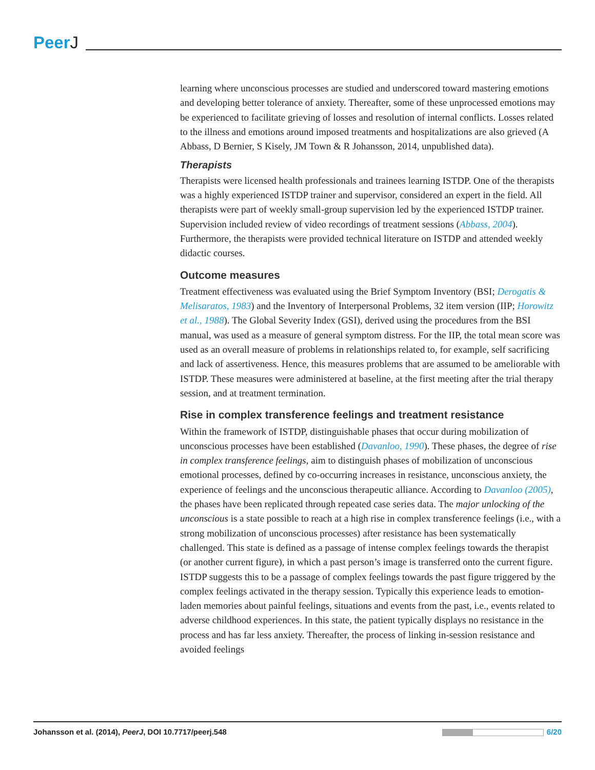PeerJ
learning where unconscious processes are studied and underscored toward mastering emotions and developing better tolerance of anxiety. Thereafter, some of these unprocessed emotions may be experienced to facilitate grieving of losses and resolution of internal conflicts. Losses related to the illness and emotions around imposed treatments and hospitalizations are also grieved (A Abbass, D Bernier, S Kisely, JM Town & R Johansson, 2014, unpublished data).
Therapists
Therapists were licensed health professionals and trainees learning ISTDP. One of the therapists was a highly experienced ISTDP trainer and supervisor, considered an expert in the field. All therapists were part of weekly small-group supervision led by the experienced ISTDP trainer. Supervision included review of video recordings of treatment sessions (Abbass, 2004). Furthermore, the therapists were provided technical literature on ISTDP and attended weekly didactic courses.
Outcome measures
Treatment effectiveness was evaluated using the Brief Symptom Inventory (BSI; Derogatis & Melisaratos, 1983) and the Inventory of Interpersonal Problems, 32 item version (IIP; Horowitz et al., 1988). The Global Severity Index (GSI), derived using the procedures from the BSI manual, was used as a measure of general symptom distress. For the IIP, the total mean score was used as an overall measure of problems in relationships related to, for example, self sacrificing and lack of assertiveness. Hence, this measures problems that are assumed to be ameliorable with ISTDP. These measures were administered at baseline, at the first meeting after the trial therapy session, and at treatment termination.
Rise in complex transference feelings and treatment resistance
Within the framework of ISTDP, distinguishable phases that occur during mobilization of unconscious processes have been established (Davanloo, 1990). These phases, the degree of rise in complex transference feelings, aim to distinguish phases of mobilization of unconscious emotional processes, defined by co-occurring increases in resistance, unconscious anxiety, the experience of feelings and the unconscious therapeutic alliance. According to Davanloo (2005), the phases have been replicated through repeated case series data. The major unlocking of the unconscious is a state possible to reach at a high rise in complex transference feelings (i.e., with a strong mobilization of unconscious processes) after resistance has been systematically challenged. This state is defined as a passage of intense complex feelings towards the therapist (or another current figure), in which a past person’s image is transferred onto the current figure. ISTDP suggests this to be a passage of complex feelings towards the past figure triggered by the complex feelings activated in the therapy session. Typically this experience leads to emotion-laden memories about painful feelings, situations and events from the past, i.e., events related to adverse childhood experiences. In this state, the patient typically displays no resistance in the process and has far less anxiety. Thereafter, the process of linking in-session resistance and avoided feelings
Johansson et al. (2014), PeerJ, DOI 10.7717/peerj.548
6/20